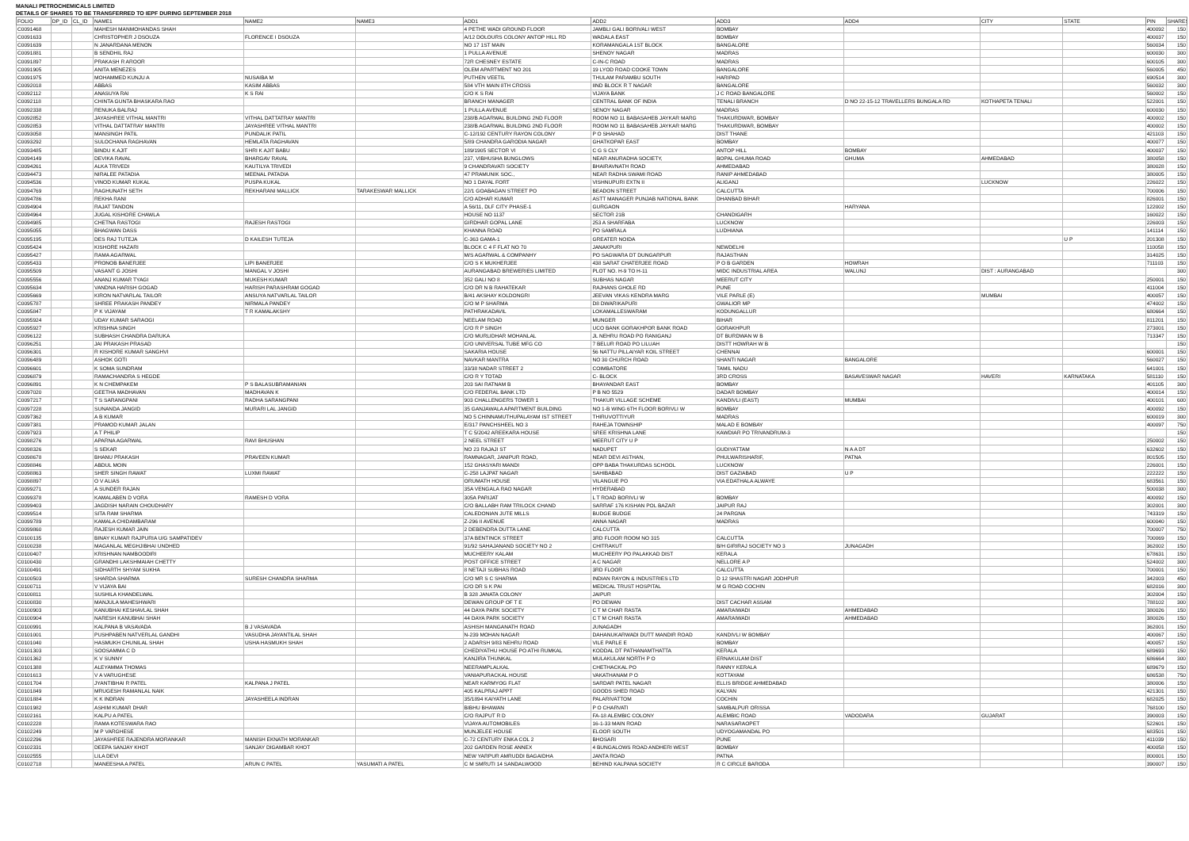MANALI PETROCHEMICALS LIMITED
DETAILS OF SHARES TO BE TRANSFERRED TO IEPF DURING SEPTEMBER 2018
| FOLIO | DP_ID | CL_ID | NAME1 | NAME2 | NAME3 | ADD1 | ADD2 | ADD3 | ADD4 | CITY | STATE | PIN | SHARES |
| --- | --- | --- | --- | --- | --- | --- | --- | --- | --- | --- | --- | --- | --- |
| C0091468 | | | MAHESH MANMOHANDAS SHAH | | | 4 PETHE WADI GROUND FLOOR | JAMBLI GALI BORIVALI WEST | BOMBAY | | | | 400092 | 150 |
| C0091633 | | | CHRISTOPHER J DSOUZA | FLORENCE I DSOUZA | | A/12 DOLOURS COLONY ANTOP HILL RD | WADALA EAST | BOMBAY | | | | 400037 | 150 |
| C0091639 | | | N JANARDANA MENON | | | NO 17 1ST MAIN | KORAMANGALA 1ST BLOCK | BANGALORE | | | | 560034 | 150 |
| C0091881 | | | B SENDHIL RAJ | | | 1 PULLA AVENUE | SHENOY NAGAR | MADRAS | | | | 600030 | 300 |
| C0091897 | | | PRAKASH R AROOR | | | 72R CHESNEY ESTATE | C-IN-C ROAD | MADRAS | | | | 600105 | 300 |
| C0091905 | | | ANITA MENEZES | | | OLEM APARTMENT NO 201 | 19 LYOD ROAD COOKE TOWN | BANGALORE | | | | 560005 | 450 |
| C0091975 | | | MOHAMMED KUNJU A | NUSAIBA M | | PUTHEN VEETIL | THULAM PARAMBU SOUTH | HARIPAD | | | | 690514 | 300 |
| C0092018 | | | ABBAS | KASIM ABBAS | | 584 VTH MAIN 8TH CROSS | IIND BLOCK R T NAGAR | BANGALORE | | | | 560032 | 300 |
| C0092112 | | | ANASUYA RAI | K S RAI | | C/O K S RAI | VIJAYA BANK | J C ROAD BANGALORE | | | | 560002 | 150 |
| C0092118 | | | CHINTA GUNTA BHASKARA RAO | | | BRANCH MANAGER | CENTRAL BANK OF INDIA | TENALI BRANCH | D NO 22-15-12 TRAVELLERS BUNGALA RD | KOTHAPETA TENALI | | 522001 | 150 |
| C0092338 | | | RENUKA BALRAJ | | | 1 PULLA AVENUE | SENOY NAGAR | MADRAS | | | | 600030 | 150 |
| C0092852 | | | JAYASHREE VITHAL MANTRI | VITHAL DATTATRAY MANTRI | | 238/B AGARWAL BUILDING 2ND FLOOR | ROOM NO 11 BABASAHEB JAYKAR MARG | THAKURDWAR, BOMBAY | | | | 400002 | 150 |
| C0092853 | | | VITHAL DATTATRAY MANTRI | JAYASHREE VITHAL MANTRI | | 238/B AGARWAL BUILDING 2ND FLOOR | ROOM NO 11 BABASAHEB JAYKAR MARG | THAKURDWAR, BOMBAY | | | | 400002 | 150 |
| C0093058 | | | MANSINGH PATIL | PUNDALIK PATIL | | C-12/192 CENTURY RAYON COLONY | P O SHAHAD | DIST THANE | | | | 421103 | 150 |
| C0093292 | | | SULOCHANA RAGHAVAN | HEMLATA RAGHAVAN | | 5/89 CHANDRA GARODIA NAGAR | GHATKOPAR EAST | BOMBAY | | | | 400077 | 150 |
| C0093485 | | | BINDU K AJIT | SHRI K AJIT BABU | | 189/1905 SECTOR VI | C G S CLY | ANTOP HILL | BOMBAY | | | 400037 | 150 |
| C0094149 | | | DEVIKA RAVAL | BHARGAV RAVAL | | 237, VIBHUSHA BUNGLOWS | NEAR ANURADHA SOCIETY, | BOPAL GHUMA ROAD | GHUMA | AHMEDABAD | | 380058 | 150 |
| C0094261 | | | ALKA TRIVEDI | KAUTILYA TRIVEDI | | 9 CHANDRAVATI SOCIETY | BHAIRAVNATH ROAD | AHMEDABAD | | | | 380028 | 150 |
| C0094473 | | | NIRALEE PATADIA | MEENAL PATADIA | | 47 PRAMUNIK SOC., | NEAR RADHA SWAMI ROAD | RANIP AHMEDABAD | | | | 380005 | 150 |
| C0094536 | | | VINOD KUMAR KUKAL | PUSPA KUKAL | | NO 1 DAYAL FORT | VISHNUPURI EXTN II | ALIGANJ | | LUCKNOW | | 226022 | 150 |
| C0094769 | | | RAGHUNATH SETH | REKHARANI MALLICK | TARAKESWAR MALLICK | 22/1 GOABAGAN STREET PO | BEADON STREET | CALCUTTA | | | | 700006 | 150 |
| C0094786 | | | REKHA RANI | | | C/O ADHAR KUMAR | ASTT MANAGER PUNJAB NATIONAL BANK | DHANBAD BIHAR | | | | 826001 | 150 |
| C0094904 | | | RAJAT TANDON | | | A 56/11, DLF CITY PHASE-1 | GURGAON | | HARYANA | | | 122002 | 150 |
| C0094964 | | | JUGAL KISHORE CHAWLA | | | HOUSE NO 1137 | SECTOR 21B | CHANDIGARH | | | | 160022 | 150 |
| C0094985 | | | CHETNA RASTOGI | RAJESH RASTOGI | | GIRDHAR GOPAL LANE | 253 A SHARFABA | LUCKNOW | | | | 226003 | 150 |
| C0095055 | | | BHAGWAN DASS | | | KHANNA ROAD | PO SAMRALA | LUDHIANA | | | | 141114 | 150 |
| C0095195 | | | DES RAJ TUTEJA | D KAILESH TUTEJA | | C-363 GAMA-1 | GREATER NOIDA | | | | U P | 201308 | 150 |
| C0095424 | | | KISHORE HAZARI | | | BLOCK C 4 F FLAT NO 70 | JANAKPURI | NEWDELHI | | | | 110058 | 150 |
| C0095427 | | | RAMA AGARWAL | | | M/S AGARWAL & COMPANHY | PO SAGWARA DT DUNGARPUR | RAJASTHAN | | | | 314025 | 150 |
| C0095433 | | | PRONOB BANERJEE | LIPI BANERJEE | | C/O S K MUKHERJEE | 438 SARAT CHATERJEE ROAD | P O B GARDEN | HOWRAH | | | 711103 | 150 |
| C0095509 | | | VASANT G JOSHI | MANGAL V JOSHI | | AURANGABAD BREWERIES LIMITED | PLOT NO. H-9 TO H-11 | MIDC INDUSTRIAL AREA | WALUNJ | DIST : AURANGABAD | | | 300 |
| C0095556 | | | ANANJ KUMAR TYAGI | MUKESH KUMAR | | 352 GALI NO 8 | SUBHAS NAGAR | MEERUT CITY | | | | 250001 | 150 |
| C0095634 | | | VANDNA HARISH GOGAD | HARISH PARASHRAM GOGAD | | C/O DR N B RAHATEKAR | RAJHANS GHOLE RD | PUNE | | | | 411004 | 150 |
| C0095669 | | | KIRON NATVARLAL TAILOR | ANSUYA NATVARLAL TAILOR | | B/41 AKSHAY KOLDONGRI | JEEVAN VIKAS KENDRA MARG | VILE PARLE (E) | | MUMBAI | | 400057 | 150 |
| C0095787 | | | SHREE PRAKASH PANDEY | NIRMALA PANDEY | | C/O M P SHARMA | D8 DWARIKAPURI | GWALIOR MP | | | | 474002 | 150 |
| C0095847 | | | P K VIJAYAM | T R KAMALAKSHY | | PATHRAKADAVIL | LOKAMALLESWARAM | KODUNGALLUR | | | | 680664 | 150 |
| C0095924 | | | UDAY KUMAR SARAOGI | | | NEELAM ROAD | MUNGER | BIHAR | | | | 811201 | 150 |
| C0095927 | | | KRISHNA SINGH | | | C/O R P SINGH | UCO BANK GORAKHPOR BANK ROAD | GORAKHPUR | | | | 273001 | 150 |
| C0096122 | | | SUBHASH CHANDRA DARUKA | | | C/O MURLIDHAR MOHANLAL | JL NEHRU ROAD PO RANIGANJ | DT BURDWAN W B | | | | 713347 | 150 |
| C0096251 | | | JAI PRAKASH PRASAD | | | C/O UNIVERSAL TUBE MFG CO | 7 BELUR ROAD PO LILUAH | DISTT HOWRAH W B | | | | | 150 |
| C0096301 | | | R KISHORE KUMAR SANGHVI | | | SAKARIA HOUSE | 56 NATTU PILLAIYAR KOIL STREET | CHENNAI | | | | 600001 | 150 |
| C0096489 | | | ASHOK GOTI | | | NAVKAR MANTRA | NO 30 CHURCH ROAD | SHANTI NAGAR | BANGALORE | | | 560027 | 150 |
| C0096601 | | | K SOMA SUNDRAM | | | 33/38 NADAR STREET 2 | COIMBATORE | TAMIL NADU | | | | 641001 | 150 |
| C0096879 | | | RAMACHANDRA S HEGDE | | | C/O R Y TOTAD | C- BLOCK | 3RD CROSS | BASAVESWAR NAGAR | HAVERI | KARNATAKA | 581110 | 150 |
| C0096891 | | | K N CHEMPAKEM | P S BALASUBRAMANIAN | | 203 SAI RATNAM B | BHAYANDAR EAST | BOMBAY | | | | 401105 | 300 |
| C0097020 | | | GEETHA MADHAVAN | MADHAVAN K | | C/O FEDERAL BANK LTD | P B NO 5529 | DADAR BOMBAY | | | | 400014 | 150 |
| C0097217 | | | T S SARANGPANI | RADHA SARANGPANI | | 903 CHALLENGERS TOWER 1 | THAKUR VILLAGE SCHEME | KANDIVLI (EAST) | MUMBAI | | | 400101 | 600 |
| C0097228 | | | SUNANDA JANGID | MURARI LAL JANGID | | 35 GANJAWALA APARTMENT BUILDING | NO 1-B WING 6TH FLOOR BORIVLI W | BOMBAY | | | | 400092 | 150 |
| C0097362 | | | A B KUMAR | | | NO 5 CHINNAMUTHUPALAYAM IST STREET | THIRUVOTTIYUR | MADRAS | | | | 600019 | 300 |
| C0097381 | | | PRAMOD KUMAR JALAN | | | E/317 PANCHSHEEL NO 3 | RAHEJA TOWNSHIP | MALAD E BOMBAY | | | | 400097 | 750 |
| C0097923 | | | A T PHILIP | | | T C 5/2042 AREEKARA HOUSE | SREE KRISHNA LANE | KAWDIAR PO TRIVANDRUM-3 | | | | | 150 |
| C0098276 | | | APARNA AGARWAL | RAVI BHUSHAN | | 2 NEEL STREET | MEERUT CITY U P | | | | | 250002 | 150 |
| C0098326 | | | S SEKAR | | | NO 23 RAJAJI ST | NADUPET | GUDIYATTAM | N A A DT | | | 632602 | 150 |
| C0098678 | | | BHANU PRAKASH | PRAVEEN KUMAR | | RAMNAGAR, JANIPUR ROAD, | NEAR DEVI ASTHAN, | PHULWARISHARIF, | PATNA | | | 801505 | 150 |
| C0098846 | | | ABDUL MOIN | | | 152 GHASYARI MANDI | OPP BABA THAKURDAS SCHOOL | LUCKNOW | | | | 226001 | 150 |
| C0098863 | | | SHER SINGH RAWAT | LUXMI RAWAT | | C-258 LAJPAT NAGAR | SAHIBABAD | DIST GAZIABAD | U P | | | 222222 | 150 |
| C0098897 | | | O V ALIAS | | | ORUMATH HOUSE | VILANGUE PO | VIA EDATHALA ALWAYE | | | | 683561 | 150 |
| C0099271 | | | A SUNDER RAJAN | | | 35A VENGALA RAO NAGAR | HYDERABAD | | | | | 500038 | 300 |
| C0099378 | | | KAMALABEN D VORA | RAMESH D VORA | | 305A PARIJAT | L T ROAD BORIVLI W | BOMBAY | | | | 400092 | 150 |
| C0099403 | | | JAGDISH NARAIN CHOUDHARY | | | C/O BALLABH RAM TRILOCK CHAND | SARRAF 176 KISHAN POL BAZAR | JAIPUR RAJ | | | | 302001 | 300 |
| C0099514 | | | SITA RAM SHARMA | | | CALEDONIAN JUTE MILLS | BUDGE BUDGE | 24 PARGNA | | | | 743319 | 150 |
| C0099789 | | | KAMALA CHIDAMBARAM | | | Z-296 II AVENUE | ANNA NAGAR | MADRAS | | | | 600040 | 150 |
| C0099860 | | | RAJESH KUMAR JAIN | | | 2 DEBENDRA DUTTA LANE | CALCUTTA | | | | | 700007 | 750 |
| C0100135 | | | BINAY KUMAR RAJPURIA U/G SAMPATIDEV | | | 37A BENTINCK STREET | 3RD FLOOR ROOM NO 315 | CALCUTTA | | | | 700069 | 150 |
| C0100238 | | | MAGANLAL MEGHJIBHAI UNDHED | | | 91/92 SAHAJANAND SOCIETY NO 2 | CHITRAKUT | B/H GIRIRAJ SOCIETY NO 3 | JUNAGADH | | | 362002 | 150 |
| C0100407 | | | KRISHNAN NAMBOODIRI | | | MUCHEERY KALAM | MUCHEERY PO PALAKKAD DIST | KERALA | | | | 678631 | 150 |
| C0100430 | | | GRANDHI LAKSHMAIAH CHETTY | | | POST OFFICE STREET | A C NAGAR | NELLORE A P | | | | 524002 | 300 |
| C0100491 | | | SIDHARTH SHYAM SUKHA | | | 8 NETAJI SUBHAS ROAD | 3RD FLOOR | CALCUTTA | | | | 700001 | 150 |
| C0100503 | | | SHARDA SHARMA | SURESH CHANDRA SHARMA | | C/O MR S C SHARMA | INDIAN RAYON & INDUSTRIES LTD | D 12 SHASTRI NAGAR JODHPUR | | | | 342003 | 450 |
| C0100711 | | | V VIJAYA BAI | | | C/O DR S K PAI | MEDICAL TRUST HOSPITAL | M G ROAD COCHIN | | | | 682016 | 300 |
| C0100811 | | | SUSHILA KHANDELWAL | | | B 328 JANATA COLONY | JAIPUR | | | | | 302004 | 150 |
| C0100830 | | | MANJULA MAHESHWARI | | | DEWAN GROUP OF T E | PO DEWAN | DIST CACHAR ASSAM | | | | 788102 | 300 |
| C0100903 | | | KANUBHAI KESHAVLAL SHAH | | | 44 DAYA PARK SOCIETY | C T M CHAR RASTA | AMARAIWADI | AHMEDABAD | | | 380026 | 150 |
| C0100904 | | | NARESH KANUBHAI SHAH | | | 44 DAYA PARK SOCIETY | C T M CHAR RASTA | AMARAIWADI | AHMEDABAD | | | 380026 | 150 |
| C0100991 | | | KALPANA B VASAVADA | B J VASAVADA | | ASHISH MANGANATH ROAD | JUNAGADH | | | | | 362001 | 150 |
| C0101001 | | | PUSHPABEN NATVERLAL GANDHI | VASUDHA JAYANTILAL SHAH | | N-239 MOHAN NAGAR | DAHANUKARWADI DUTT MANDIR ROAD | KANDIVLI W BOMBAY | | | | 400067 | 150 |
| C0101040 | | | HASMUKH CHUNILAL SHAH | USHA HASMUKH SHAH | | 2 ADARSH 9/83 NEHRU ROAD | VILE PARLE E | BOMBAY | | | | 400057 | 150 |
| C0101303 | | | SOOSAMMA C D | | | CHEDIYATHU HOUSE PO ATHI RUMKAL | KODDAL DT PATHANAMTHATTA | KERALA | | | | 689693 | 150 |
| C0101362 | | | K V SUNNY | | | KANJIRA THUNKAL | MULAKULAM NORTH P O | ERNAKULAM DIST | | | | 686664 | 300 |
| C0101388 | | | ALEYAMMA THOMAS | | | NEERAMPLALKAL | CHETHACKAL PO | RANNY KERALA | | | | 689679 | 150 |
| C0101613 | | | V A VARUGHESE | | | VANIAPURACKAL HOUSE | VAKATHANAM P O | KOTTAYAM | | | | 686538 | 750 |
| C0101704 | | | JYANTIBHAI R PATEL | KALPANA J PATEL | | NEAR KARMYOG FLAT | SARDAR PATEL NAGAR | ELLIS BRIDGE AHMEDABAD | | | | 380006 | 150 |
| C0101849 | | | MRUGESH RAMANLAL NAIK | | | 405 KALPRAJ APPT | GOODS SHED ROAD | KALYAN | | | | 421301 | 150 |
| C0101884 | | | K K INDRAN | JAYASHEELA INDRAN | | 35/1894 KAIYATH LANE | PALARIVATTOM | COCHIN | | | | 682025 | 150 |
| C0101982 | | | ASHIM KUMAR DHAR | | | BIBHU BHAWAN | P O CHARVATI | SAMBALPUR ORISSA | | | | 768100 | 150 |
| C0102161 | | | KALPU A PATEL | | | C/O RAJPUT R D | FA-18 ALEMBIC COLONY | ALEMBIC ROAD | VADODARA | GUJARAT | | 390003 | 150 |
| C0102228 | | | RAMA KOTESWARA RAO | | | VIJAYA AUTOMOBILES | 16-1-33 MAIN ROAD | NARASARAOPET | | | | 522601 | 150 |
| C0102249 | | | M P VARGHESE | | | MUNJELEE HOUSE | ELOOR SOUTH | UDYOGAMANDAL PO | | | | 683501 | 150 |
| C0102296 | | | JAYASHREE RAJENDRA MORANKAR | MANISH EKNATH MORANKAR | | C-72 CENTURY ENKA COL 2 | BHOSARI | PUNE | | | | 411039 | 150 |
| C0102331 | | | DEEPA SANJAY KHOT | SANJAY DIGAMBAR KHOT | | 202 GARDEN ROSE ANNEX | 4 BUNGALOWS ROAD ANDHERI WEST | BOMBAY | | | | 400058 | 150 |
| C0102555 | | | LILA DEVI | | | NEW YARPUR AMRUDDI BAGAIDHA | JANTA ROAD | PATNA | | | | 800001 | 150 |
| C0102718 | | | MANEESHA A PATEL | ARUN C PATEL | YASUMATI A PATEL | C M SMRUTI 14 SANDALWOOD | BEHIND KALPANA SOCIETY | R C CIRCLE BARODA | | | | 390007 | 150 |